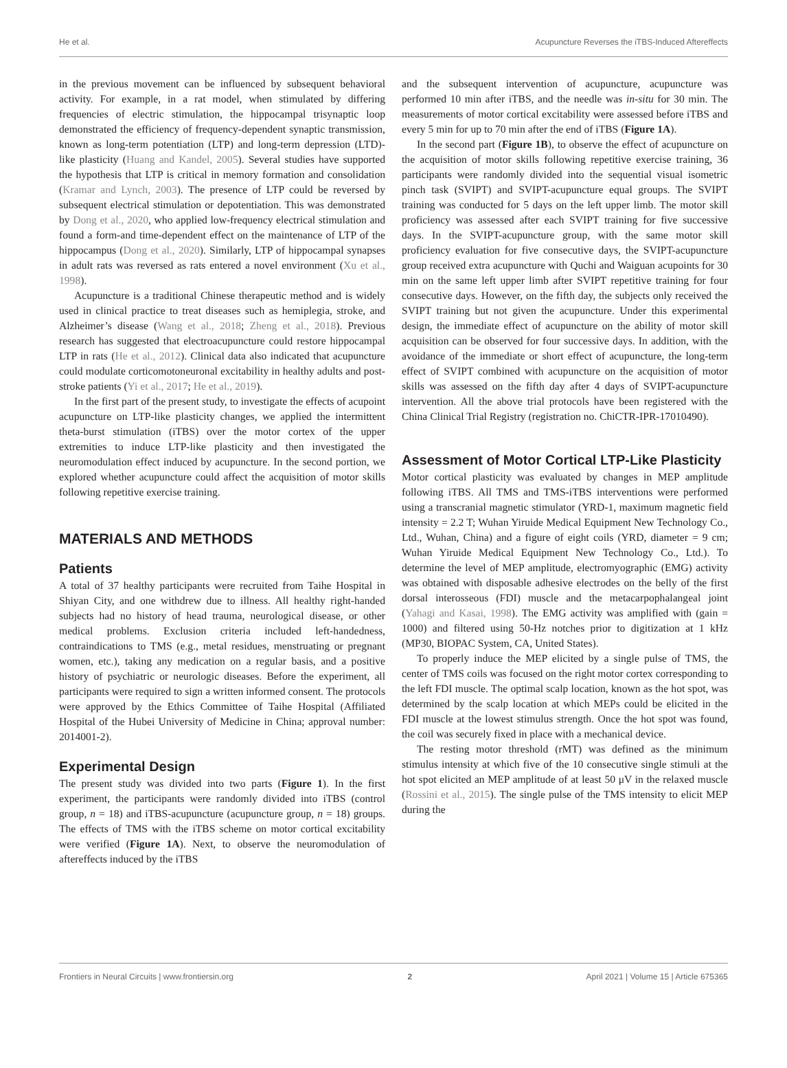He et al. Acupuncture Reverses the iTBS-Induced Aftereffects
in the previous movement can be influenced by subsequent behavioral activity. For example, in a rat model, when stimulated by differing frequencies of electric stimulation, the hippocampal trisynaptic loop demonstrated the efficiency of frequency-dependent synaptic transmission, known as long-term potentiation (LTP) and long-term depression (LTD)-like plasticity (Huang and Kandel, 2005). Several studies have supported the hypothesis that LTP is critical in memory formation and consolidation (Kramar and Lynch, 2003). The presence of LTP could be reversed by subsequent electrical stimulation or depotentiation. This was demonstrated by Dong et al., 2020, who applied low-frequency electrical stimulation and found a form-and time-dependent effect on the maintenance of LTP of the hippocampus (Dong et al., 2020). Similarly, LTP of hippocampal synapses in adult rats was reversed as rats entered a novel environment (Xu et al., 1998).
Acupuncture is a traditional Chinese therapeutic method and is widely used in clinical practice to treat diseases such as hemiplegia, stroke, and Alzheimer’s disease (Wang et al., 2018; Zheng et al., 2018). Previous research has suggested that electroacupuncture could restore hippocampal LTP in rats (He et al., 2012). Clinical data also indicated that acupuncture could modulate corticomotoneuronal excitability in healthy adults and post-stroke patients (Yi et al., 2017; He et al., 2019).
In the first part of the present study, to investigate the effects of acupoint acupuncture on LTP-like plasticity changes, we applied the intermittent theta-burst stimulation (iTBS) over the motor cortex of the upper extremities to induce LTP-like plasticity and then investigated the neuromodulation effect induced by acupuncture. In the second portion, we explored whether acupuncture could affect the acquisition of motor skills following repetitive exercise training.
MATERIALS AND METHODS
Patients
A total of 37 healthy participants were recruited from Taihe Hospital in Shiyan City, and one withdrew due to illness. All healthy right-handed subjects had no history of head trauma, neurological disease, or other medical problems. Exclusion criteria included left-handedness, contraindications to TMS (e.g., metal residues, menstruating or pregnant women, etc.), taking any medication on a regular basis, and a positive history of psychiatric or neurologic diseases. Before the experiment, all participants were required to sign a written informed consent. The protocols were approved by the Ethics Committee of Taihe Hospital (Affiliated Hospital of the Hubei University of Medicine in China; approval number: 2014001-2).
Experimental Design
The present study was divided into two parts (Figure 1). In the first experiment, the participants were randomly divided into iTBS (control group, n = 18) and iTBS-acupuncture (acupuncture group, n = 18) groups. The effects of TMS with the iTBS scheme on motor cortical excitability were verified (Figure 1A). Next, to observe the neuromodulation of aftereffects induced by the iTBS
and the subsequent intervention of acupuncture, acupuncture was performed 10 min after iTBS, and the needle was in-situ for 30 min. The measurements of motor cortical excitability were assessed before iTBS and every 5 min for up to 70 min after the end of iTBS (Figure 1A).
In the second part (Figure 1B), to observe the effect of acupuncture on the acquisition of motor skills following repetitive exercise training, 36 participants were randomly divided into the sequential visual isometric pinch task (SVIPT) and SVIPT-acupuncture equal groups. The SVIPT training was conducted for 5 days on the left upper limb. The motor skill proficiency was assessed after each SVIPT training for five successive days. In the SVIPT-acupuncture group, with the same motor skill proficiency evaluation for five consecutive days, the SVIPT-acupuncture group received extra acupuncture with Quchi and Waiguan acupoints for 30 min on the same left upper limb after SVIPT repetitive training for four consecutive days. However, on the fifth day, the subjects only received the SVIPT training but not given the acupuncture. Under this experimental design, the immediate effect of acupuncture on the ability of motor skill acquisition can be observed for four successive days. In addition, with the avoidance of the immediate or short effect of acupuncture, the long-term effect of SVIPT combined with acupuncture on the acquisition of motor skills was assessed on the fifth day after 4 days of SVIPT-acupuncture intervention. All the above trial protocols have been registered with the China Clinical Trial Registry (registration no. ChiCTR-IPR-17010490).
Assessment of Motor Cortical LTP-Like Plasticity
Motor cortical plasticity was evaluated by changes in MEP amplitude following iTBS. All TMS and TMS-iTBS interventions were performed using a transcranial magnetic stimulator (YRD-1, maximum magnetic field intensity = 2.2 T; Wuhan Yiruide Medical Equipment New Technology Co., Ltd., Wuhan, China) and a figure of eight coils (YRD, diameter = 9 cm; Wuhan Yiruide Medical Equipment New Technology Co., Ltd.). To determine the level of MEP amplitude, electromyographic (EMG) activity was obtained with disposable adhesive electrodes on the belly of the first dorsal interosseous (FDI) muscle and the metacarpophalangeal joint (Yahagi and Kasai, 1998). The EMG activity was amplified with (gain = 1000) and filtered using 50-Hz notches prior to digitization at 1 kHz (MP30, BIOPAC System, CA, United States).
To properly induce the MEP elicited by a single pulse of TMS, the center of TMS coils was focused on the right motor cortex corresponding to the left FDI muscle. The optimal scalp location, known as the hot spot, was determined by the scalp location at which MEPs could be elicited in the FDI muscle at the lowest stimulus strength. Once the hot spot was found, the coil was securely fixed in place with a mechanical device.
The resting motor threshold (rMT) was defined as the minimum stimulus intensity at which five of the 10 consecutive single stimuli at the hot spot elicited an MEP amplitude of at least 50 μV in the relaxed muscle (Rossini et al., 2015). The single pulse of the TMS intensity to elicit MEP during the
Frontiers in Neural Circuits | www.frontiersin.org 2 April 2021 | Volume 15 | Article 675365